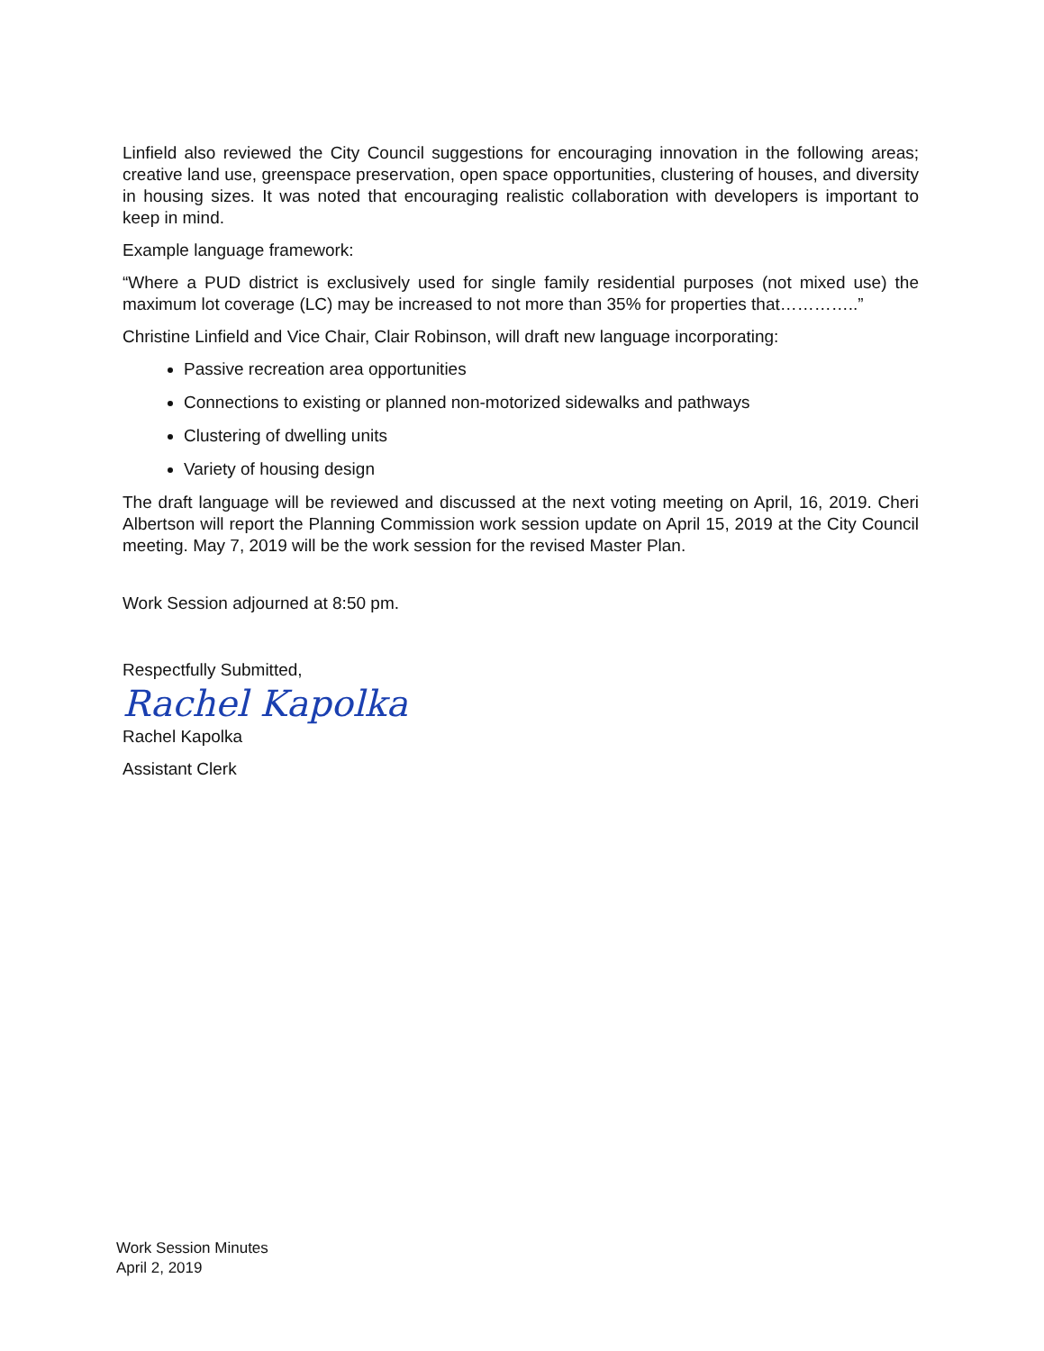Linfield also reviewed the City Council suggestions for encouraging innovation in the following areas; creative land use, greenspace preservation, open space opportunities, clustering of houses, and diversity in housing sizes. It was noted that encouraging realistic collaboration with developers is important to keep in mind.
Example language framework:
“Where a PUD district is exclusively used for single family residential purposes (not mixed use) the maximum lot coverage (LC) may be increased to not more than 35% for properties that…………..”
Christine Linfield and Vice Chair, Clair Robinson, will draft new language incorporating:
Passive recreation area opportunities
Connections to existing or planned non-motorized sidewalks and pathways
Clustering of dwelling units
Variety of housing design
The draft language will be reviewed and discussed at the next voting meeting on April, 16, 2019. Cheri Albertson will report the Planning Commission work session update on April 15, 2019 at the City Council meeting. May 7, 2019 will be the work session for the revised Master Plan.
Work Session adjourned at 8:50 pm.
Respectfully Submitted,
Rachel Kapolka
Rachel Kapolka
Assistant Clerk
Work Session Minutes
April 2, 2019